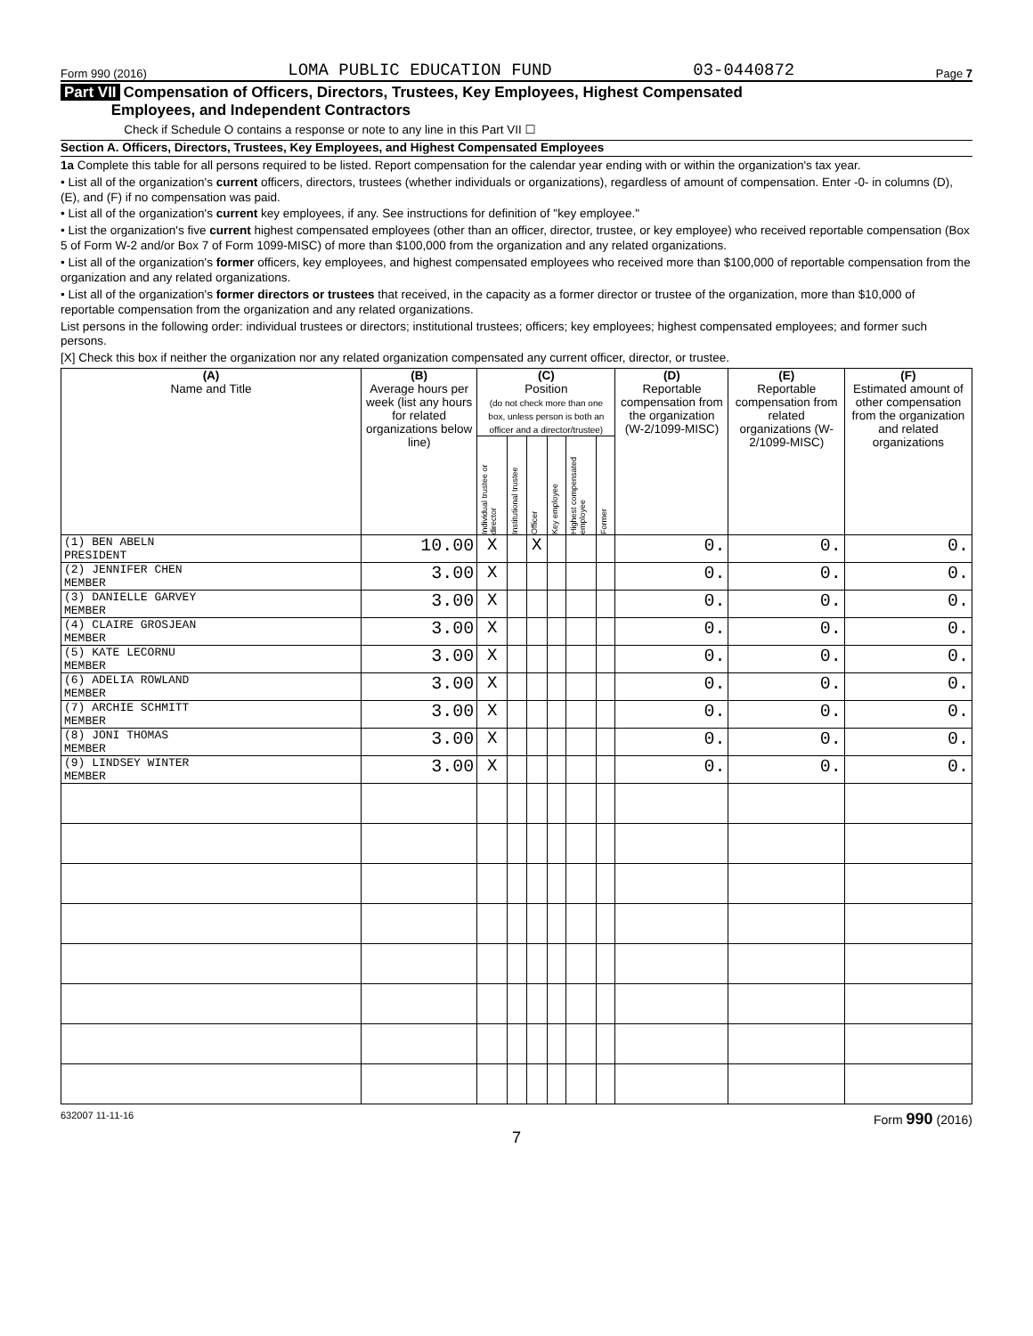Form 990 (2016) LOMA PUBLIC EDUCATION FUND 03-0440872 Page 7
Part VII Compensation of Officers, Directors, Trustees, Key Employees, Highest Compensated
Employees, and Independent Contractors
Check if Schedule O contains a response or note to any line in this Part VII ☐
Section A. Officers, Directors, Trustees, Key Employees, and Highest Compensated Employees
1a Complete this table for all persons required to be listed. Report compensation for the calendar year ending with or within the organization's tax year.
• List all of the organization's current officers, directors, trustees (whether individuals or organizations), regardless of amount of compensation. Enter -0- in columns (D), (E), and (F) if no compensation was paid.
• List all of the organization's current key employees, if any. See instructions for definition of "key employee."
• List the organization's five current highest compensated employees (other than an officer, director, trustee, or key employee) who received reportable compensation (Box 5 of Form W-2 and/or Box 7 of Form 1099-MISC) of more than $100,000 from the organization and any related organizations.
• List all of the organization's former officers, key employees, and highest compensated employees who received more than $100,000 of reportable compensation from the organization and any related organizations.
• List all of the organization's former directors or trustees that received, in the capacity as a former director or trustee of the organization, more than $10,000 of reportable compensation from the organization and any related organizations.
List persons in the following order: individual trustees or directors; institutional trustees; officers; key employees; highest compensated employees; and former such persons.
[X] Check this box if neither the organization nor any related organization compensated any current officer, director, or trustee.
| (A) Name and Title | (B) Average hours per week (list any hours for related organizations below line) | (C) Position (do not check more than one box, unless person is both an officer and a director/trustee) | | | | | | (D) Reportable compensation from the organization (W-2/1099-MISC) | (E) Reportable compensation from related organizations (W-2/1099-MISC) | (F) Estimated amount of other compensation from the organization and related organizations |
| --- | --- | --- | --- | --- | --- | --- | --- | --- | --- | --- |
| | | Individual trustee or director | Institutional trustee | Officer | Key employee | Highest compensated employee | Former | | | |
| (1) BEN ABELN PRESIDENT | 10.00 | X | | X | | | | 0. | 0. | 0. |
| (2) JENNIFER CHEN MEMBER | 3.00 | X | | | | | | 0. | 0. | 0. |
| (3) DANIELLE GARVEY MEMBER | 3.00 | X | | | | | | 0. | 0. | 0. |
| (4) CLAIRE GROSJEAN MEMBER | 3.00 | X | | | | | | 0. | 0. | 0. |
| (5) KATE LECORNU MEMBER | 3.00 | X | | | | | | 0. | 0. | 0. |
| (6) ADELIA ROWLAND MEMBER | 3.00 | X | | | | | | 0. | 0. | 0. |
| (7) ARCHIE SCHMITT MEMBER | 3.00 | X | | | | | | 0. | 0. | 0. |
| (8) JONI THOMAS MEMBER | 3.00 | X | | | | | | 0. | 0. | 0. |
| (9) LINDSEY WINTER MEMBER | 3.00 | X | | | | | | 0. | 0. | 0. |
632007 11-11-16 Form 990 (2016)
7